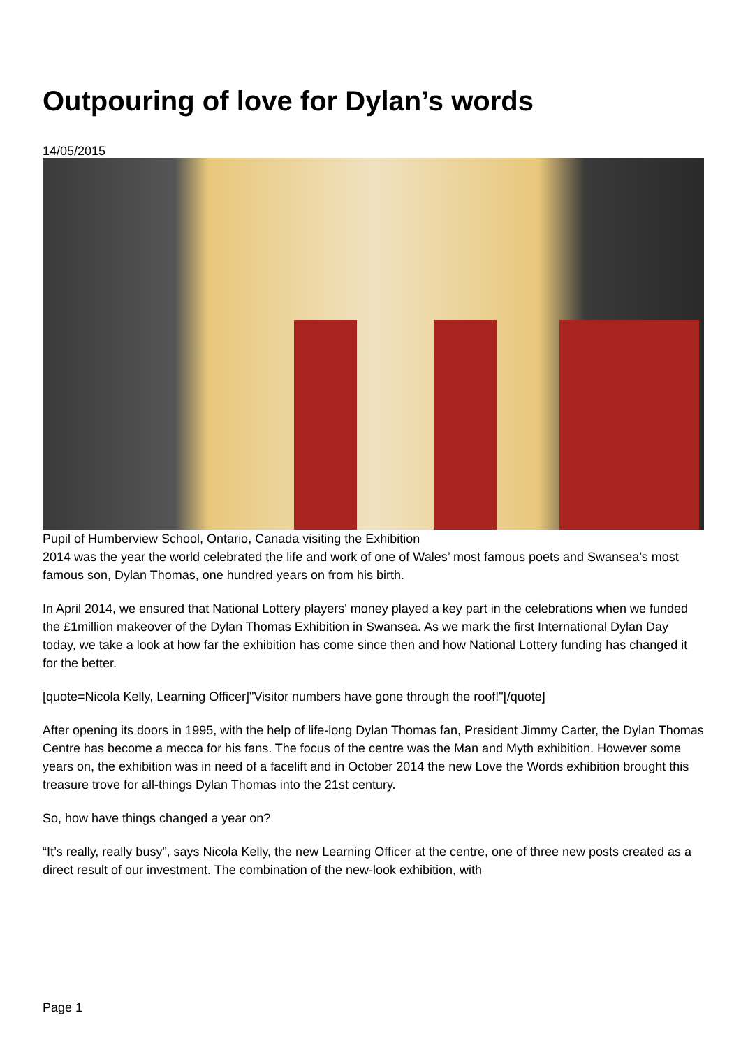Outpouring of love for Dylan’s words
14/05/2015
Pupil of Humberview School, Ontario, Canada visiting the Exhibition
2014 was the year the world celebrated the life and work of one of Wales’ most famous poets and Swansea’s most famous son, Dylan Thomas, one hundred years on from his birth.
In April 2014, we ensured that National Lottery players' money played a key part in the celebrations when we funded the £1million makeover of the Dylan Thomas Exhibition in Swansea. As we mark the first International Dylan Day today, we take a look at how far the exhibition has come since then and how National Lottery funding has changed it for the better.
[quote=Nicola Kelly, Learning Officer]"Visitor numbers have gone through the roof!"[/quote]
After opening its doors in 1995, with the help of life-long Dylan Thomas fan, President Jimmy Carter, the Dylan Thomas Centre has become a mecca for his fans. The focus of the centre was the Man and Myth exhibition. However some years on, the exhibition was in need of a facelift and in October 2014 the new Love the Words exhibition brought this treasure trove for all-things Dylan Thomas into the 21st century.
So, how have things changed a year on?
“It’s really, really busy”, says Nicola Kelly, the new Learning Officer at the centre, one of three new posts created as a direct result of our investment. The combination of the new-look exhibition, with
Page 1